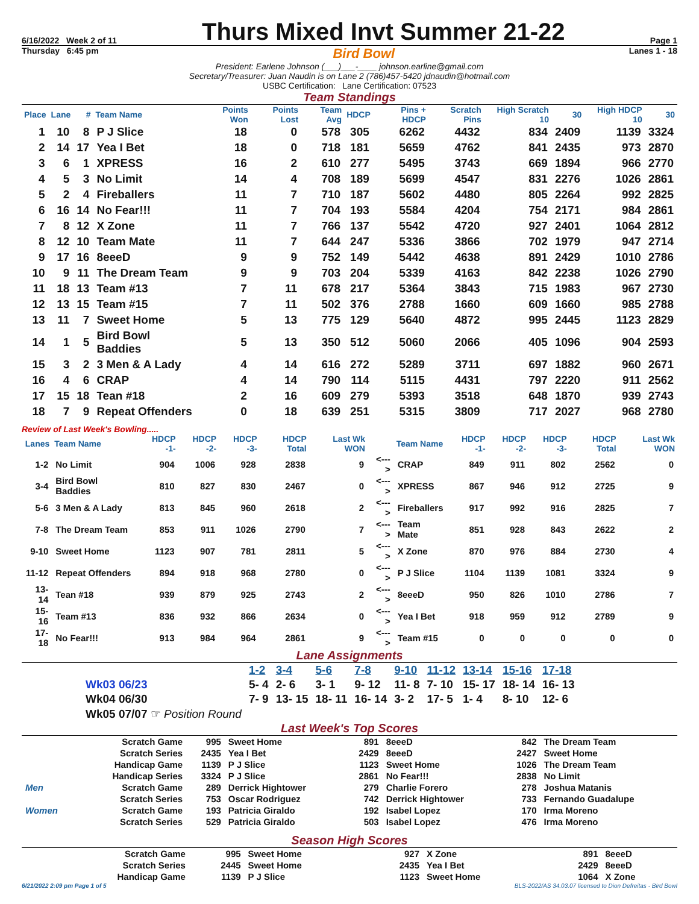6/16/2022 Week 2 of 11 Thurs Mixed Invt Summer 21-22 Page 1
Thursday 6:45 pm Bird Bowl Lanes 1 - 18
President: Earlene Johnson (___)___-____ johnson.earline@gmail.com
Secretary/Treasurer: Juan Naudin is on Lane 2 (786)457-5420 jdnaudin@hotmail.com
USBC Certification: Lane Certification: 07523
Team Standings
| Place | Lane | # | Team Name | Points Won | Points Lost | Team Avg | HDCP | Pins + HDCP | Scratch Pins | High Scratch 10 | 30 | High HDCP 10 | 30 |
| --- | --- | --- | --- | --- | --- | --- | --- | --- | --- | --- | --- | --- | --- |
| 1 | 10 | 8 | P J Slice | 18 | 0 | 578 | 305 | 6262 | 4432 | 834 | 2409 | 1139 | 3324 |
| 2 | 14 | 17 | Yea I Bet | 18 | 0 | 718 | 181 | 5659 | 4762 | 841 | 2435 | 973 | 2870 |
| 3 | 6 | 1 | XPRESS | 16 | 2 | 610 | 277 | 5495 | 3743 | 669 | 1894 | 966 | 2770 |
| 4 | 5 | 3 | No Limit | 14 | 4 | 708 | 189 | 5699 | 4547 | 831 | 2276 | 1026 | 2861 |
| 5 | 2 | 4 | Fireballers | 11 | 7 | 710 | 187 | 5602 | 4480 | 805 | 2264 | 992 | 2825 |
| 6 | 16 | 14 | No Fear!!! | 11 | 7 | 704 | 193 | 5584 | 4204 | 754 | 2171 | 984 | 2861 |
| 7 | 8 | 12 | X Zone | 11 | 7 | 766 | 137 | 5542 | 4720 | 927 | 2401 | 1064 | 2812 |
| 8 | 12 | 10 | Team Mate | 11 | 7 | 644 | 247 | 5336 | 3866 | 702 | 1979 | 947 | 2714 |
| 9 | 17 | 16 | 8eeeD | 9 | 9 | 752 | 149 | 5442 | 4638 | 891 | 2429 | 1010 | 2786 |
| 10 | 9 | 11 | The Dream Team | 9 | 9 | 703 | 204 | 5339 | 4163 | 842 | 2238 | 1026 | 2790 |
| 11 | 18 | 13 | Team #13 | 7 | 11 | 678 | 217 | 5364 | 3843 | 715 | 1983 | 967 | 2730 |
| 12 | 13 | 15 | Team #15 | 7 | 11 | 502 | 376 | 2788 | 1660 | 609 | 1660 | 985 | 2788 |
| 13 | 11 | 7 | Sweet Home | 5 | 13 | 775 | 129 | 5640 | 4872 | 995 | 2445 | 1123 | 2829 |
| 14 | 1 | 5 | Bird Bowl Baddies | 5 | 13 | 350 | 512 | 5060 | 2066 | 405 | 1096 | 904 | 2593 |
| 15 | 3 | 2 | 3 Men & A Lady | 4 | 14 | 616 | 272 | 5289 | 3711 | 697 | 1882 | 960 | 2671 |
| 16 | 4 | 6 | CRAP | 4 | 14 | 790 | 114 | 5115 | 4431 | 797 | 2220 | 911 | 2562 |
| 17 | 15 | 18 | Tean #18 | 2 | 16 | 609 | 279 | 5393 | 3518 | 648 | 1870 | 939 | 2743 |
| 18 | 7 | 9 | Repeat Offenders | 0 | 18 | 639 | 251 | 5315 | 3809 | 717 | 2027 | 968 | 2780 |
Review of Last Week's Bowling.....
| Lanes | Team Name | HDCP -1- | HDCP -2- | HDCP -3- | HDCP Total | Last Wk WON | | Team Name | HDCP -1- | HDCP -2- | HDCP -3- | HDCP Total | Last Wk WON |
| --- | --- | --- | --- | --- | --- | --- | --- | --- | --- | --- | --- | --- | --- |
| 1-2 | No Limit | 904 | 1006 | 928 | 2838 | 9 | <---> | CRAP | 849 | 911 | 802 | 2562 | 0 |
| 3-4 | Bird Bowl Baddies | 810 | 827 | 830 | 2467 | 0 | <---> | XPRESS | 867 | 946 | 912 | 2725 | 9 |
| 5-6 | 3 Men & A Lady | 813 | 845 | 960 | 2618 | 2 | <---> | Fireballers | 917 | 992 | 916 | 2825 | 7 |
| 7-8 | The Dream Team | 853 | 911 | 1026 | 2790 | 7 | <---> | Team Mate | 851 | 928 | 843 | 2622 | 2 |
| 9-10 | Sweet Home | 1123 | 907 | 781 | 2811 | 5 | <---> | X Zone | 870 | 976 | 884 | 2730 | 4 |
| 11-12 | Repeat Offenders | 894 | 918 | 968 | 2780 | 0 | <---> | P J Slice | 1104 | 1139 | 1081 | 3324 | 9 |
| 13-14 | Tean #18 | 939 | 879 | 925 | 2743 | 2 | <---> | 8eeeD | 950 | 826 | 1010 | 2786 | 7 |
| 15-16 | Team #13 | 836 | 932 | 866 | 2634 | 0 | <---> | Yea I Bet | 918 | 959 | 912 | 2789 | 9 |
| 17-18 | No Fear!!! | 913 | 984 | 964 | 2861 | 9 | <---> | Team #15 | 0 | 0 | 0 | 0 | 0 |
Lane Assignments
| | 1-2 | 3-4 | 5-6 | 7-8 | 9-10 | 11-12 | 13-14 | 15-16 | 17-18 |
| Wk03 06/23 | 5- 4 | 2- 6 | 3- 1 | 9- 12 | 11- 8 | 7- 10 | 15- 17 | 18- 14 | 16- 13 |
| Wk04 06/30 | 7- 9 | 13- 15 | 18- 11 | 16- 14 | 3- 2 | 17- 5 | 1- 4 | 8- 10 | 12- 6 |
| Wk05 07/07 ☞ Position Round | | | | | | | | | |
Last Week's Top Scores
| | Scratch Game | 995 | Sweet Home | 891 | 8eeeD | 842 | The Dream Team |
| | Scratch Series | 2435 | Yea I Bet | 2429 | 8eeeD | 2427 | Sweet Home |
| | Handicap Game | 1139 | P J Slice | 1123 | Sweet Home | 1026 | The Dream Team |
| | Handicap Series | 3324 | P J Slice | 2861 | No Fear!!! | 2838 | No Limit |
| Men | Scratch Game | 289 | Derrick Hightower | 279 | Charlie Forero | 278 | Joshua Matanis |
| | Scratch Series | 753 | Oscar Rodriguez | 742 | Derrick Hightower | 733 | Fernando Guadalupe |
| Women | Scratch Game | 193 | Patricia Giraldo | 192 | Isabel Lopez | 170 | Irma Moreno |
| | Scratch Series | 529 | Patricia Giraldo | 503 | Isabel Lopez | 476 | Irma Moreno |
Season High Scores
| | Scratch Game | 995 | Sweet Home | 927 | X Zone | 891 | 8eeeD |
| | Scratch Series | 2445 | Sweet Home | 2435 | Yea I Bet | 2429 | 8eeeD |
| | Handicap Game | 1139 | P J Slice | 1123 | Sweet Home | 1064 | X Zone |
6/21/2022 2:09 pm Page 1 of 5 BLS-2022/AS 34.03.07 licensed to Dion Defreitas - Bird Bowl